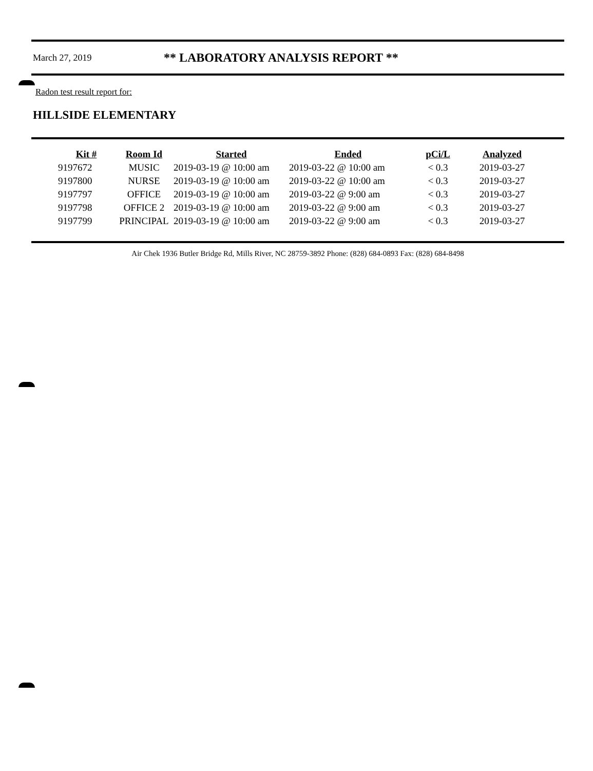March 27, 2019
** LABORATORY ANALYSIS REPORT **
Radon test result report for:
HILLSIDE ELEMENTARY
| Kit # | Room Id | Started | Ended | pCi/L | Analyzed |
| --- | --- | --- | --- | --- | --- |
| 9197672 | MUSIC | 2019-03-19 @ 10:00 am | 2019-03-22 @ 10:00 am | < 0.3 | 2019-03-27 |
| 9197800 | NURSE | 2019-03-19 @ 10:00 am | 2019-03-22 @ 10:00 am | < 0.3 | 2019-03-27 |
| 9197797 | OFFICE | 2019-03-19 @ 10:00 am | 2019-03-22 @ 9:00 am | < 0.3 | 2019-03-27 |
| 9197798 | OFFICE 2 | 2019-03-19 @ 10:00 am | 2019-03-22 @ 9:00 am | < 0.3 | 2019-03-27 |
| 9197799 | PRINCIPAL | 2019-03-19 @ 10:00 am | 2019-03-22 @ 9:00 am | < 0.3 | 2019-03-27 |
Air Chek 1936 Butler Bridge Rd, Mills River, NC 28759-3892 Phone: (828) 684-0893 Fax: (828) 684-8498